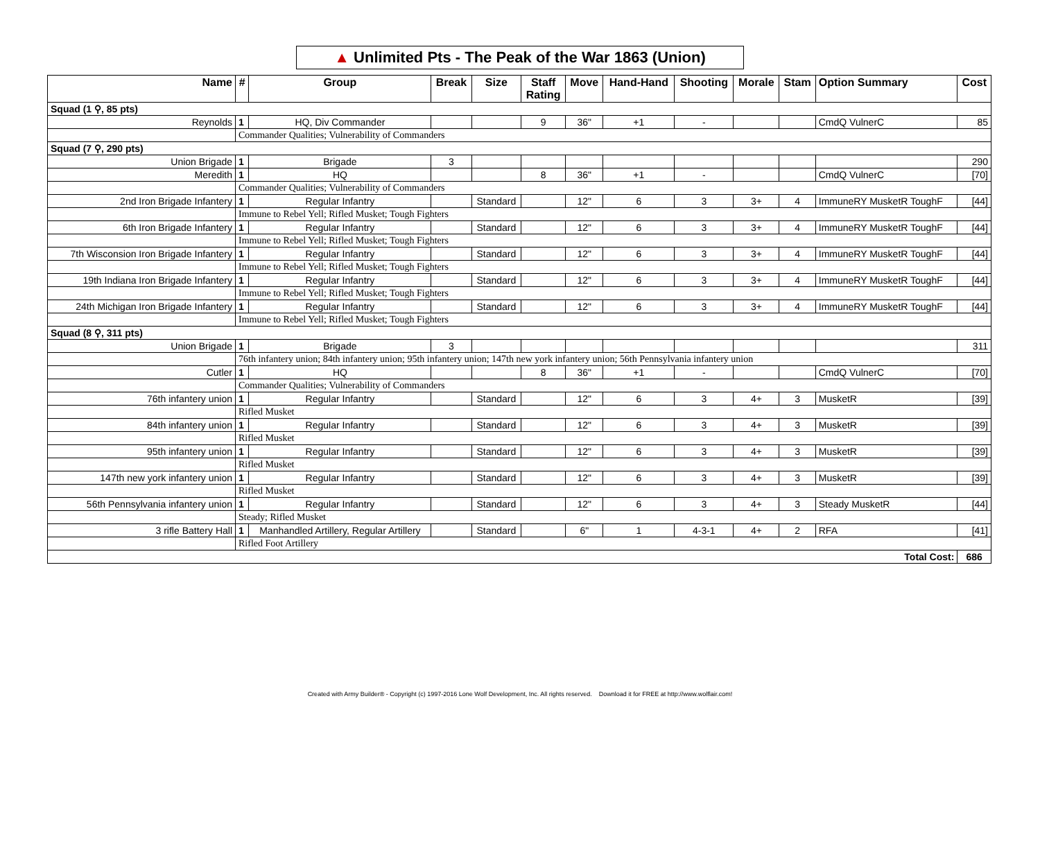▲ Unlimited Pts - The Peak of the War 1863 (Union)
| Name | # | Group | Break | Size | Staff Rating | Move | Hand-Hand | Shooting | Morale | Stam | Option Summary | Cost |
| --- | --- | --- | --- | --- | --- | --- | --- | --- | --- | --- | --- | --- |
| Squad (1 ⚲, 85 pts) | | | | | | | | | | | | |
| Reynolds | 1 | HQ, Div Commander | | | 9 | 36" | +1 | - | | | CmdQ VulnerC | 85 |
| | Commander Qualities; Vulnerability of Commanders | | | | | | | | | | | |
| Squad (7 ⚲, 290 pts) | | | | | | | | | | | | |
| Union Brigade | 1 | Brigade | 3 | | | | | | | | | 290 |
| Meredith | 1 | HQ | | | 8 | 36" | +1 | - | | | CmdQ VulnerC | [70] |
| | Commander Qualities; Vulnerability of Commanders | | | | | | | | | | | |
| 2nd Iron Brigade Infantery | 1 | Regular Infantry | | Standard | | 12" | 6 | 3 | 3+ | 4 | ImmuneRY MusketR ToughF | [44] |
| | Immune to Rebel Yell; Rifled Musket; Tough Fighters | | | | | | | | | | | |
| 6th Iron Brigade Infantery | 1 | Regular Infantry | | Standard | | 12" | 6 | 3 | 3+ | 4 | ImmuneRY MusketR ToughF | [44] |
| | Immune to Rebel Yell; Rifled Musket; Tough Fighters | | | | | | | | | | | |
| 7th Wisconsion Iron Brigade Infantery | 1 | Regular Infantry | | Standard | | 12" | 6 | 3 | 3+ | 4 | ImmuneRY MusketR ToughF | [44] |
| | Immune to Rebel Yell; Rifled Musket; Tough Fighters | | | | | | | | | | | |
| 19th Indiana Iron Brigade Infantery | 1 | Regular Infantry | | Standard | | 12" | 6 | 3 | 3+ | 4 | ImmuneRY MusketR ToughF | [44] |
| | Immune to Rebel Yell; Rifled Musket; Tough Fighters | | | | | | | | | | | |
| 24th Michigan Iron Brigade Infantery | 1 | Regular Infantry | | Standard | | 12" | 6 | 3 | 3+ | 4 | ImmuneRY MusketR ToughF | [44] |
| | Immune to Rebel Yell; Rifled Musket; Tough Fighters | | | | | | | | | | | |
| Squad (8 ⚲, 311 pts) | | | | | | | | | | | | |
| Union Brigade | 1 | Brigade | 3 | | | | | | | | | 311 |
| | 76th infantery union; 84th infantery union; 95th infantery union; 147th new york infantery union; 56th Pennsylvania infantery union | | | | | | | | | | | |
| Cutler | 1 | HQ | | | 8 | 36" | +1 | - | | | CmdQ VulnerC | [70] |
| | Commander Qualities; Vulnerability of Commanders | | | | | | | | | | | |
| 76th infantery union | 1 | Regular Infantry | | Standard | | 12" | 6 | 3 | 4+ | 3 | MusketR | [39] |
| | Rifled Musket | | | | | | | | | | | |
| 84th infantery union | 1 | Regular Infantry | | Standard | | 12" | 6 | 3 | 4+ | 3 | MusketR | [39] |
| | Rifled Musket | | | | | | | | | | | |
| 95th infantery union | 1 | Regular Infantry | | Standard | | 12" | 6 | 3 | 4+ | 3 | MusketR | [39] |
| | Rifled Musket | | | | | | | | | | | |
| 147th new york infantery union | 1 | Regular Infantry | | Standard | | 12" | 6 | 3 | 4+ | 3 | MusketR | [39] |
| | Rifled Musket | | | | | | | | | | | |
| 56th Pennsylvania infantery union | 1 | Regular Infantry | | Standard | | 12" | 6 | 3 | 4+ | 3 | Steady MusketR | [44] |
| | Steady; Rifled Musket | | | | | | | | | | | |
| 3 rifle Battery Hall | 1 | Manhandled Artillery, Regular Artillery | | Standard | | 6" | 1 | 4-3-1 | 4+ | 2 | RFA | [41] |
| | Rifled Foot Artillery | | | | | | | | | | | |
| Total Cost: | | | | | | | | | | | | 686 |
Created with Army Builder® - Copyright (c) 1997-2016 Lone Wolf Development, Inc. All rights reserved. Download it for FREE at http://www.wolflair.com!